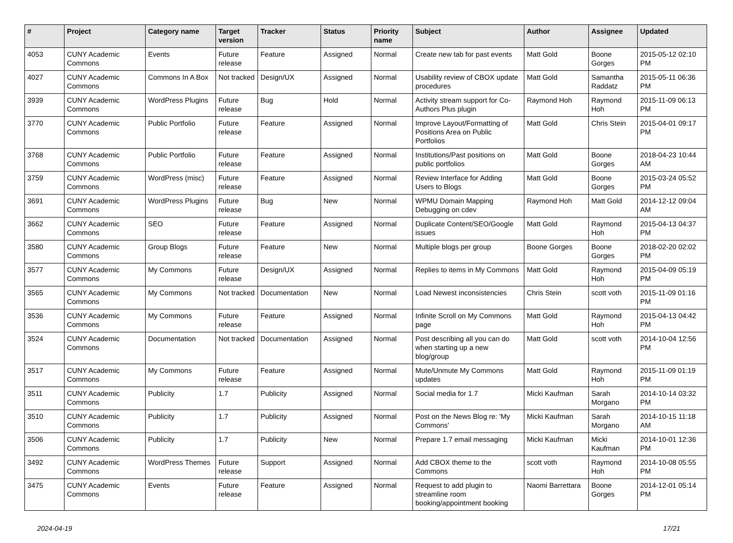| # | Project | Category name | Target version | Tracker | Status | Priority name | Subject | Author | Assignee | Updated |
| --- | --- | --- | --- | --- | --- | --- | --- | --- | --- | --- |
| 4053 | CUNY Academic Commons | Events | Future release | Feature | Assigned | Normal | Create new tab for past events | Matt Gold | Boone Gorges | 2015-05-12 02:10 PM |
| 4027 | CUNY Academic Commons | Commons In A Box | Not tracked | Design/UX | Assigned | Normal | Usability review of CBOX update procedures | Matt Gold | Samantha Raddatz | 2015-05-11 06:36 PM |
| 3939 | CUNY Academic Commons | WordPress Plugins | Future release | Bug | Hold | Normal | Activity stream support for Co-Authors Plus plugin | Raymond Hoh | Raymond Hoh | 2015-11-09 06:13 PM |
| 3770 | CUNY Academic Commons | Public Portfolio | Future release | Feature | Assigned | Normal | Improve Layout/Formatting of Positions Area on Public Portfolios | Matt Gold | Chris Stein | 2015-04-01 09:17 PM |
| 3768 | CUNY Academic Commons | Public Portfolio | Future release | Feature | Assigned | Normal | Institutions/Past positions on public portfolios | Matt Gold | Boone Gorges | 2018-04-23 10:44 AM |
| 3759 | CUNY Academic Commons | WordPress (misc) | Future release | Feature | Assigned | Normal | Review Interface for Adding Users to Blogs | Matt Gold | Boone Gorges | 2015-03-24 05:52 PM |
| 3691 | CUNY Academic Commons | WordPress Plugins | Future release | Bug | New | Normal | WPMU Domain Mapping Debugging on cdev | Raymond Hoh | Matt Gold | 2014-12-12 09:04 AM |
| 3662 | CUNY Academic Commons | SEO | Future release | Feature | Assigned | Normal | Duplicate Content/SEO/Google issues | Matt Gold | Raymond Hoh | 2015-04-13 04:37 PM |
| 3580 | CUNY Academic Commons | Group Blogs | Future release | Feature | New | Normal | Multiple blogs per group | Boone Gorges | Boone Gorges | 2018-02-20 02:02 PM |
| 3577 | CUNY Academic Commons | My Commons | Future release | Design/UX | Assigned | Normal | Replies to items in My Commons | Matt Gold | Raymond Hoh | 2015-04-09 05:19 PM |
| 3565 | CUNY Academic Commons | My Commons | Not tracked | Documentation | New | Normal | Load Newest inconsistencies | Chris Stein | scott voth | 2015-11-09 01:16 PM |
| 3536 | CUNY Academic Commons | My Commons | Future release | Feature | Assigned | Normal | Infinite Scroll on My Commons page | Matt Gold | Raymond Hoh | 2015-04-13 04:42 PM |
| 3524 | CUNY Academic Commons | Documentation | Not tracked | Documentation | Assigned | Normal | Post describing all you can do when starting up a new blog/group | Matt Gold | scott voth | 2014-10-04 12:56 PM |
| 3517 | CUNY Academic Commons | My Commons | Future release | Feature | Assigned | Normal | Mute/Unmute My Commons updates | Matt Gold | Raymond Hoh | 2015-11-09 01:19 PM |
| 3511 | CUNY Academic Commons | Publicity | 1.7 | Publicity | Assigned | Normal | Social media for 1.7 | Micki Kaufman | Sarah Morgano | 2014-10-14 03:32 PM |
| 3510 | CUNY Academic Commons | Publicity | 1.7 | Publicity | Assigned | Normal | Post on the News Blog re: 'My Commons' | Micki Kaufman | Sarah Morgano | 2014-10-15 11:18 AM |
| 3506 | CUNY Academic Commons | Publicity | 1.7 | Publicity | New | Normal | Prepare 1.7 email messaging | Micki Kaufman | Micki Kaufman | 2014-10-01 12:36 PM |
| 3492 | CUNY Academic Commons | WordPress Themes | Future release | Support | Assigned | Normal | Add CBOX theme to the Commons | scott voth | Raymond Hoh | 2014-10-08 05:55 PM |
| 3475 | CUNY Academic Commons | Events | Future release | Feature | Assigned | Normal | Request to add plugin to streamline room booking/appointment booking | Naomi Barrettara | Boone Gorges | 2014-12-01 05:14 PM |
2024-04-19 17/21